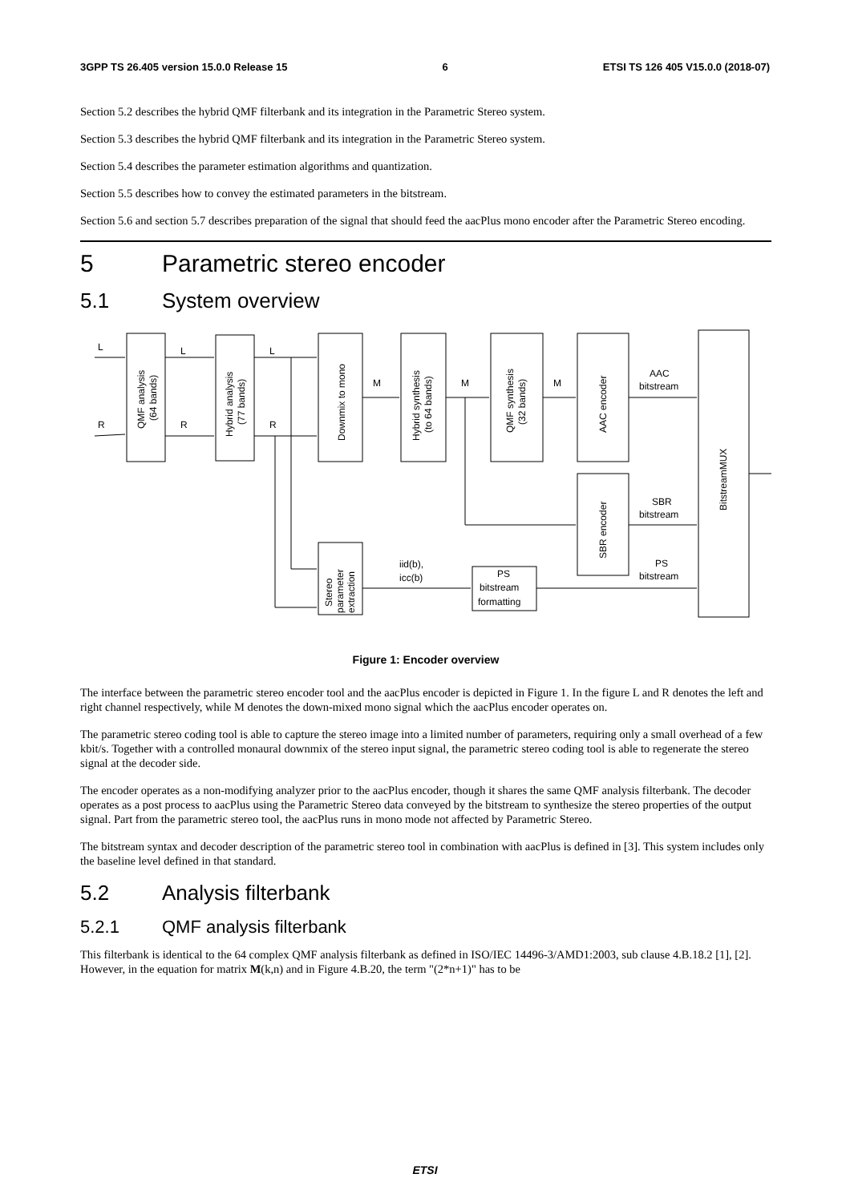3GPP TS 26.405 version 15.0.0 Release 15 6 ETSI TS 126 405 V15.0.0 (2018-07)
Section 5.2 describes the hybrid QMF filterbank and its integration in the Parametric Stereo system.
Section 5.3 describes the hybrid QMF filterbank and its integration in the Parametric Stereo system.
Section 5.4 describes the parameter estimation algorithms and quantization.
Section 5.5 describes how to convey the estimated parameters in the bitstream.
Section 5.6 and section 5.7 describes preparation of the signal that should feed the aacPlus mono encoder after the Parametric Stereo encoding.
5 Parametric stereo encoder
5.1 System overview
L
R
L
R
L
R
M
M
M
AAC
bitstream
SBR
bitstream
PS
bitstream
iid(b),
icc(b)
PS
bitstream
formatting
QMF analysis
(64 bands)
Hybrid analysis
(77 bands)
Downmix to mono
Hybrid synthesis
(to 64 bands)
QMF synthesis
(32 bands)
AAC encoder
SBR encoder
BitstreamMUX
Stereo
parameter
extraction
Figure 1: Encoder overview
The interface between the parametric stereo encoder tool and the aacPlus encoder is depicted in Figure 1. In the figure L and R denotes the left and right channel respectively, while M denotes the down-mixed mono signal which the aacPlus encoder operates on.
The parametric stereo coding tool is able to capture the stereo image into a limited number of parameters, requiring only a small overhead of a few kbit/s. Together with a controlled monaural downmix of the stereo input signal, the parametric stereo coding tool is able to regenerate the stereo signal at the decoder side.
The encoder operates as a non-modifying analyzer prior to the aacPlus encoder, though it shares the same QMF analysis filterbank. The decoder operates as a post process to aacPlus using the Parametric Stereo data conveyed by the bitstream to synthesize the stereo properties of the output signal. Part from the parametric stereo tool, the aacPlus runs in mono mode not affected by Parametric Stereo.
The bitstream syntax and decoder description of the parametric stereo tool in combination with aacPlus is defined in [3]. This system includes only the baseline level defined in that standard.
5.2 Analysis filterbank
5.2.1 QMF analysis filterbank
This filterbank is identical to the 64 complex QMF analysis filterbank as defined in ISO/IEC 14496-3/AMD1:2003, sub clause 4.B.18.2 [1], [2]. However, in the equation for matrix M(k,n) and in Figure 4.B.20, the term "(2*n+1)" has to be
ETSI